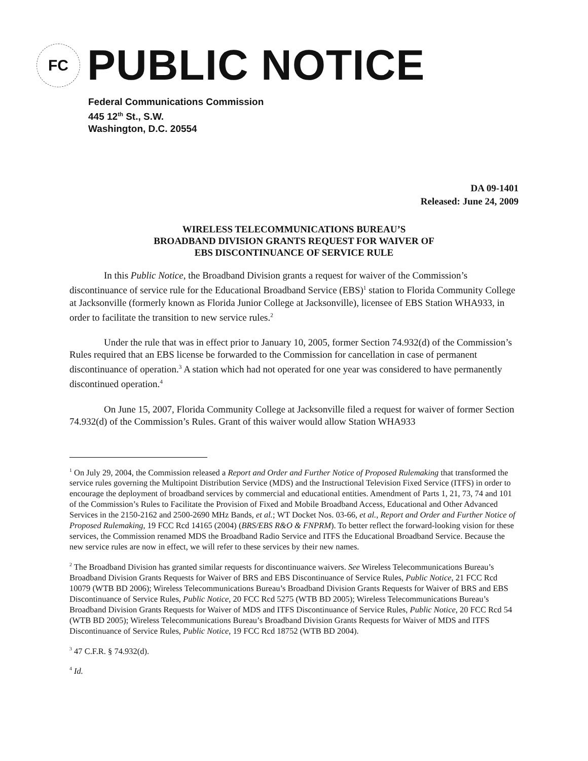FC
PUBLIC NOTICE
Federal Communications Commission
445 12<sup>th</sup> St., S.W.
Washington, D.C. 20554
DA 09-1401
Released: June 24, 2009
WIRELESS TELECOMMUNICATIONS BUREAU’S
BROADBAND DIVISION GRANTS REQUEST FOR WAIVER OF
EBS DISCONTINUANCE OF SERVICE RULE
In this Public Notice, the Broadband Division grants a request for waiver of the Commission’s discontinuance of service rule for the Educational Broadband Service (EBS)<sup>1</sup> station to Florida Community College at Jacksonville (formerly known as Florida Junior College at Jacksonville), licensee of EBS Station WHA933, in order to facilitate the transition to new service rules.<sup>2</sup>
Under the rule that was in effect prior to January 10, 2005, former Section 74.932(d) of the Commission’s Rules required that an EBS license be forwarded to the Commission for cancellation in case of permanent discontinuance of operation.<sup>3</sup> A station which had not operated for one year was considered to have permanently discontinued operation.<sup>4</sup>
On June 15, 2007, Florida Community College at Jacksonville filed a request for waiver of former Section 74.932(d) of the Commission’s Rules. Grant of this waiver would allow Station WHA933
<sup>1</sup> On July 29, 2004, the Commission released a Report and Order and Further Notice of Proposed Rulemaking that transformed the service rules governing the Multipoint Distribution Service (MDS) and the Instructional Television Fixed Service (ITFS) in order to encourage the deployment of broadband services by commercial and educational entities. Amendment of Parts 1, 21, 73, 74 and 101 of the Commission’s Rules to Facilitate the Provision of Fixed and Mobile Broadband Access, Educational and Other Advanced Services in the 2150-2162 and 2500-2690 MHz Bands, et al.; WT Docket Nos. 03-66, et al., Report and Order and Further Notice of Proposed Rulemaking, 19 FCC Rcd 14165 (2004) (BRS/EBS R&O & FNPRM). To better reflect the forward-looking vision for these services, the Commission renamed MDS the Broadband Radio Service and ITFS the Educational Broadband Service. Because the new service rules are now in effect, we will refer to these services by their new names.
<sup>2</sup> The Broadband Division has granted similar requests for discontinuance waivers. See Wireless Telecommunications Bureau’s Broadband Division Grants Requests for Waiver of BRS and EBS Discontinuance of Service Rules, Public Notice, 21 FCC Rcd 10079 (WTB BD 2006); Wireless Telecommunications Bureau’s Broadband Division Grants Requests for Waiver of BRS and EBS Discontinuance of Service Rules, Public Notice, 20 FCC Rcd 5275 (WTB BD 2005); Wireless Telecommunications Bureau’s Broadband Division Grants Requests for Waiver of MDS and ITFS Discontinuance of Service Rules, Public Notice, 20 FCC Rcd 54 (WTB BD 2005); Wireless Telecommunications Bureau’s Broadband Division Grants Requests for Waiver of MDS and ITFS Discontinuance of Service Rules, Public Notice, 19 FCC Rcd 18752 (WTB BD 2004).
<sup>3</sup> 47 C.F.R. § 74.932(d).
<sup>4</sup> Id.